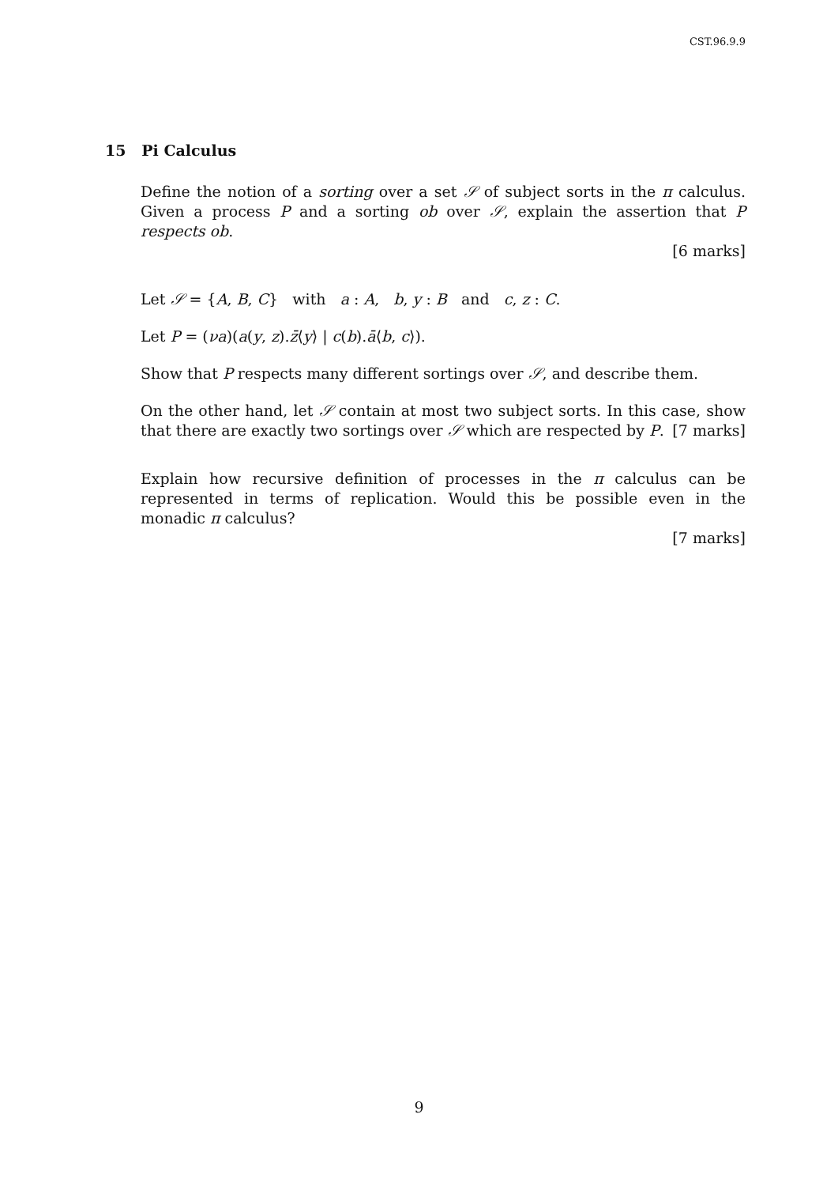CST.96.9.9
15 Pi Calculus
Define the notion of a sorting over a set 𝒮 of subject sorts in the π calculus. Given a process P and a sorting ob over 𝒮, explain the assertion that P respects ob.
[6 marks]
Let 𝒮 = {A, B, C} with a : A, b, y : B and c, z : C.
Let P = (νa)(a(y, z).z̄⟨y⟩ | c(b).ā⟨b, c⟩).
Show that P respects many different sortings over 𝒮, and describe them.
On the other hand, let 𝒮 contain at most two subject sorts. In this case, show that there are exactly two sortings over 𝒮 which are respected by P. [7 marks]
Explain how recursive definition of processes in the π calculus can be represented in terms of replication. Would this be possible even in the monadic π calculus?
[7 marks]
9